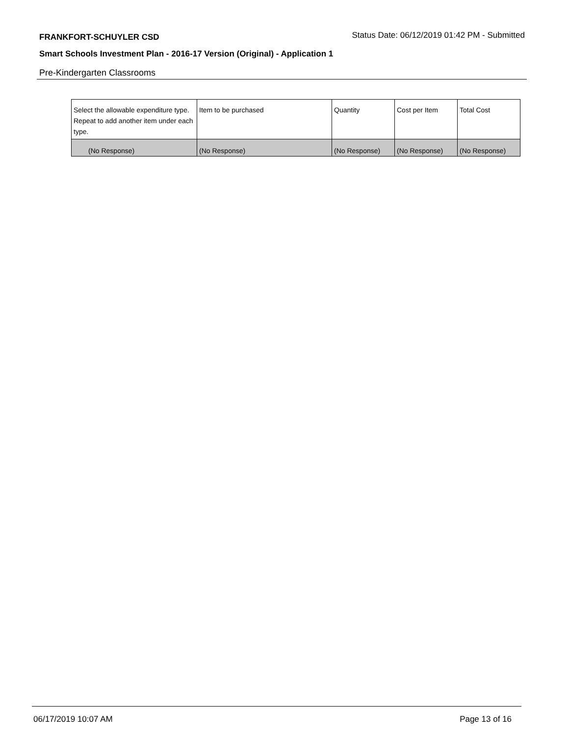FRANKFORT-SCHUYLER CSD Status Date: 06/12/2019 01:42 PM - Submitted
Smart Schools Investment Plan - 2016-17 Version (Original) - Application 1
Pre-Kindergarten Classrooms
| Select the allowable expenditure type. Repeat to add another item under each type. | Item to be purchased | Quantity | Cost per Item | Total Cost |
| --- | --- | --- | --- | --- |
| (No Response) | (No Response) | (No Response) | (No Response) | (No Response) |
06/17/2019 10:07 AM Page 13 of 16